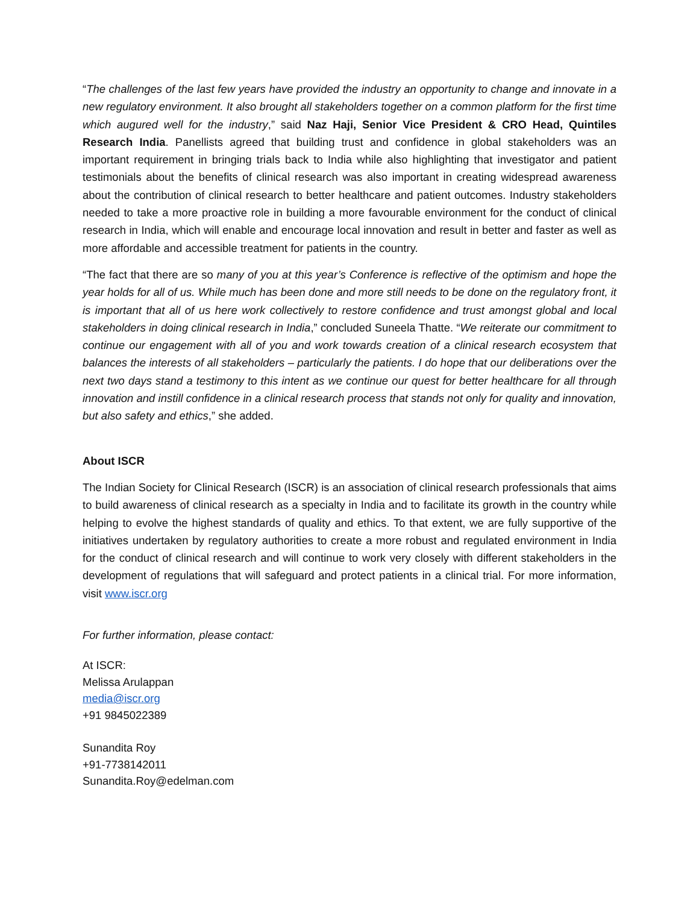“The challenges of the last few years have provided the industry an opportunity to change and innovate in a new regulatory environment. It also brought all stakeholders together on a common platform for the first time which augured well for the industry,” said Naz Haji, Senior Vice President & CRO Head, Quintiles Research India. Panellists agreed that building trust and confidence in global stakeholders was an important requirement in bringing trials back to India while also highlighting that investigator and patient testimonials about the benefits of clinical research was also important in creating widespread awareness about the contribution of clinical research to better healthcare and patient outcomes. Industry stakeholders needed to take a more proactive role in building a more favourable environment for the conduct of clinical research in India, which will enable and encourage local innovation and result in better and faster as well as more affordable and accessible treatment for patients in the country.
“The fact that there are so many of you at this year’s Conference is reflective of the optimism and hope the year holds for all of us. While much has been done and more still needs to be done on the regulatory front, it is important that all of us here work collectively to restore confidence and trust amongst global and local stakeholders in doing clinical research in India,” concluded Suneela Thatte. “We reiterate our commitment to continue our engagement with all of you and work towards creation of a clinical research ecosystem that balances the interests of all stakeholders – particularly the patients. I do hope that our deliberations over the next two days stand a testimony to this intent as we continue our quest for better healthcare for all through innovation and instill confidence in a clinical research process that stands not only for quality and innovation, but also safety and ethics,” she added.
About ISCR
The Indian Society for Clinical Research (ISCR) is an association of clinical research professionals that aims to build awareness of clinical research as a specialty in India and to facilitate its growth in the country while helping to evolve the highest standards of quality and ethics. To that extent, we are fully supportive of the initiatives undertaken by regulatory authorities to create a more robust and regulated environment in India for the conduct of clinical research and will continue to work very closely with different stakeholders in the development of regulations that will safeguard and protect patients in a clinical trial. For more information, visit www.iscr.org
For further information, please contact:
At ISCR:
Melissa Arulappan
media@iscr.org
+91 9845022389
Sunandita Roy
+91-7738142011
Sunandita.Roy@edelman.com